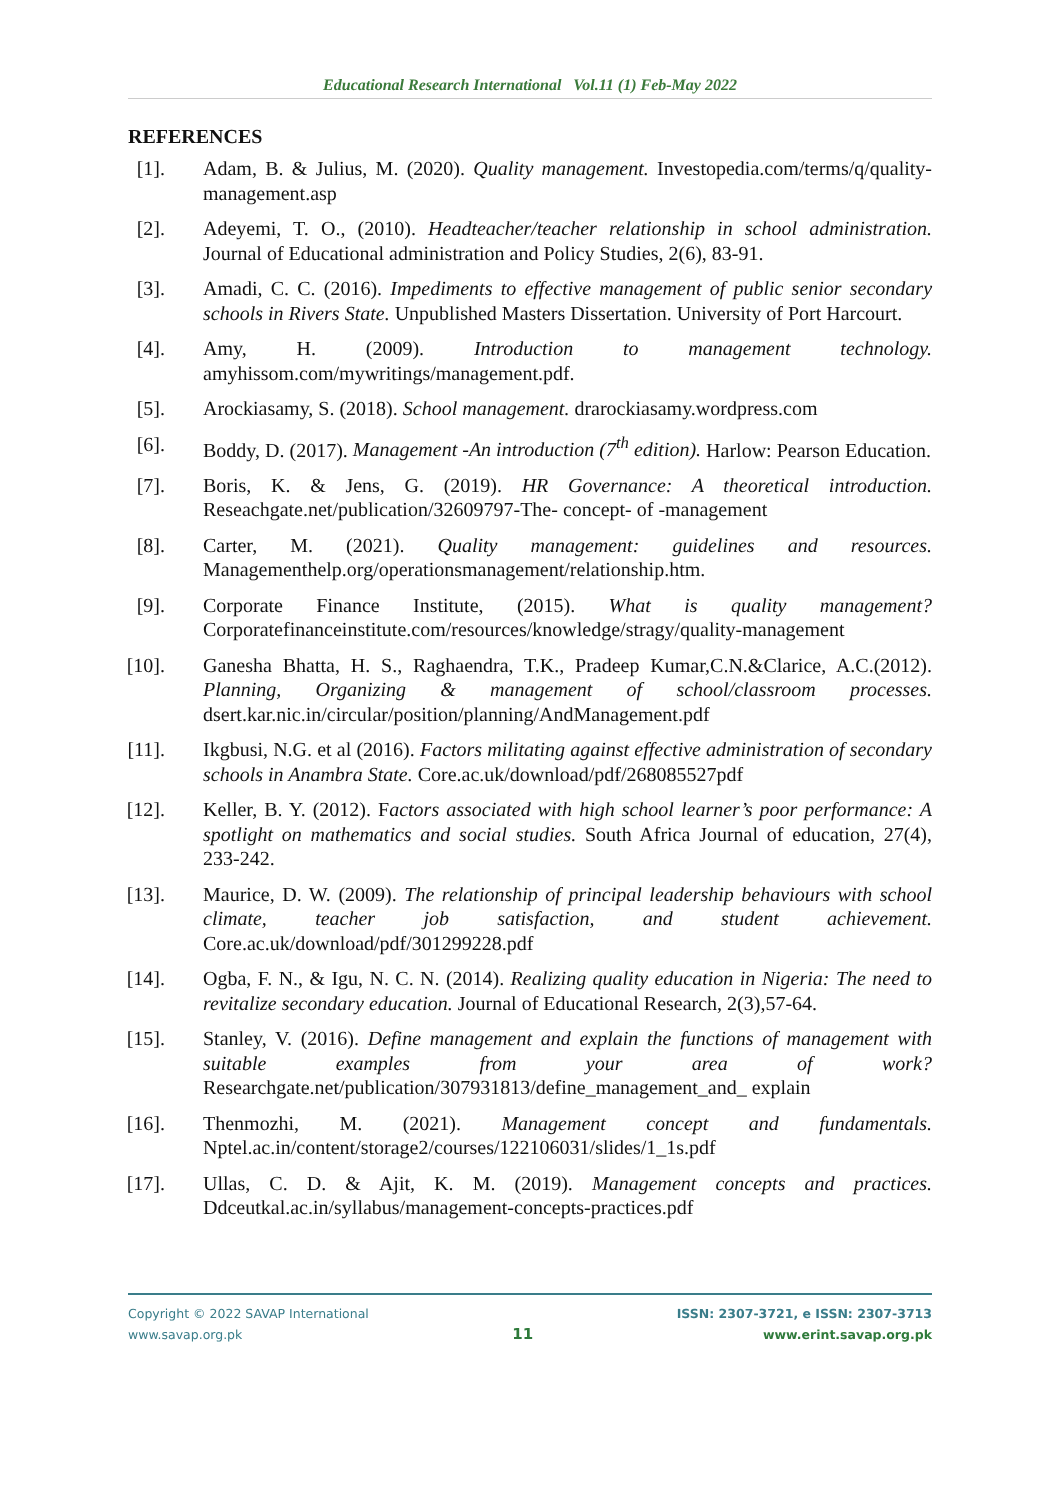Educational Research International Vol.11 (1) Feb-May 2022
REFERENCES
[1]. Adam, B. & Julius, M. (2020). Quality management. Investopedia.com/terms/q/quality-management.asp
[2]. Adeyemi, T. O., (2010). Headteacher/teacher relationship in school administration. Journal of Educational administration and Policy Studies, 2(6), 83-91.
[3]. Amadi, C. C. (2016). Impediments to effective management of public senior secondary schools in Rivers State. Unpublished Masters Dissertation. University of Port Harcourt.
[4]. Amy, H. (2009). Introduction to management technology. amyhissom.com/mywritings/management.pdf.
[5]. Arockiasamy, S. (2018). School management. drarockiasamy.wordpress.com
[6]. Boddy, D. (2017). Management -An introduction (7<sup>th</sup> edition). Harlow: Pearson Education.
[7]. Boris, K. & Jens, G. (2019). HR Governance: A theoretical introduction. Reseachgate.net/publication/32609797-The- concept- of -management
[8]. Carter, M. (2021). Quality management: guidelines and resources. Managementhelp.org/operationsmanagement/relationship.htm.
[9]. Corporate Finance Institute, (2015). What is quality management? Corporatefinanceinstitute.com/resources/knowledge/stragy/quality-management
[10]. Ganesha Bhatta, H. S., Raghaendra, T.K., Pradeep Kumar,C.N.&Clarice, A.C.(2012). Planning, Organizing & management of school/classroom processes. dsert.kar.nic.in/circular/position/planning/AndManagement.pdf
[11]. Ikgbusi, N.G. et al (2016). Factors militating against effective administration of secondary schools in Anambra State. Core.ac.uk/download/pdf/268085527pdf
[12]. Keller, B. Y. (2012). Factors associated with high school learner’s poor performance: A spotlight on mathematics and social studies. South Africa Journal of education, 27(4), 233-242.
[13]. Maurice, D. W. (2009). The relationship of principal leadership behaviours with school climate, teacher job satisfaction, and student achievement. Core.ac.uk/download/pdf/301299228.pdf
[14]. Ogba, F. N., & Igu, N. C. N. (2014). Realizing quality education in Nigeria: The need to revitalize secondary education. Journal of Educational Research, 2(3),57-64.
[15]. Stanley, V. (2016). Define management and explain the functions of management with suitable examples from your area of work? Researchgate.net/publication/307931813/define_management_and_ explain
[16]. Thenmozhi, M. (2021). Management concept and fundamentals. Nptel.ac.in/content/storage2/courses/122106031/slides/1_1s.pdf
[17]. Ullas, C. D. & Ajit, K. M. (2019). Management concepts and practices. Ddceutkal.ac.in/syllabus/management-concepts-practices.pdf
Copyright © 2022 SAVAP International
www.savap.org.pk
11
ISSN: 2307-3721, e ISSN: 2307-3713
www.erint.savap.org.pk